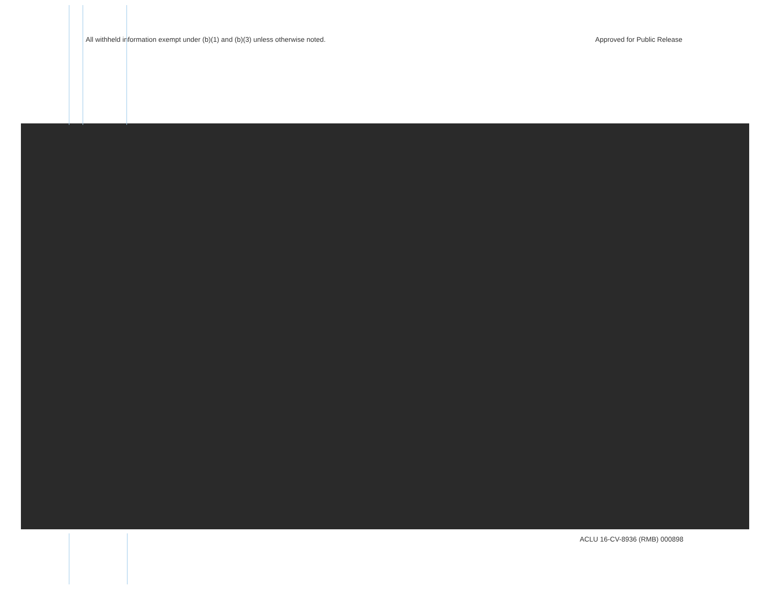All withheld information exempt under (b)(1) and (b)(3) unless otherwise noted. Approved for Public Release
ACLU 16-CV-8936 (RMB) 000898